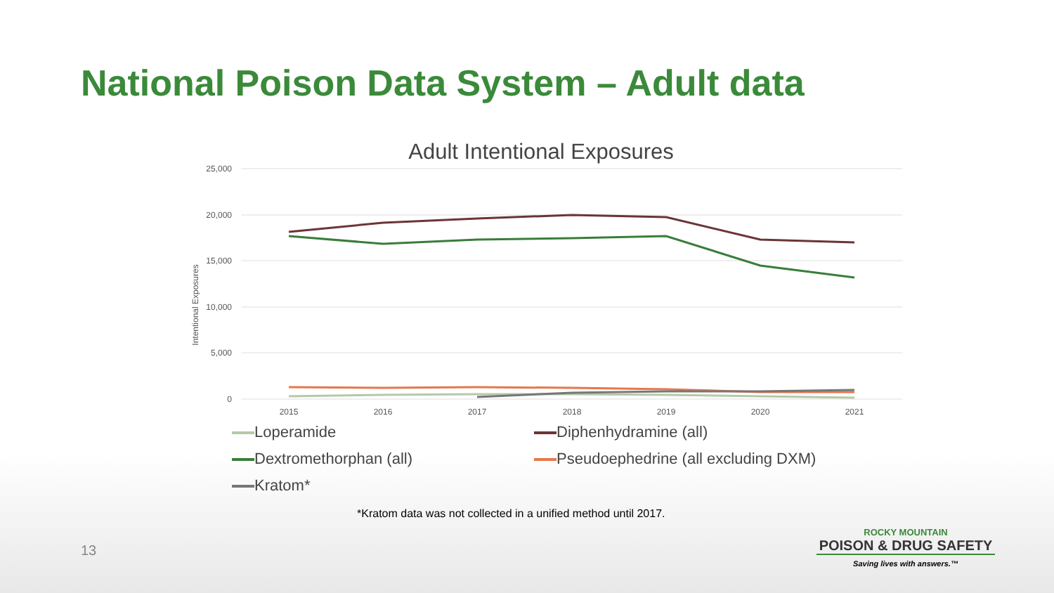National Poison Data System – Adult data
Adult Intentional Exposures
25,000
20,000
15,000
10,000
5,000
0
Intentional Exposures
2015
2016
2017
2018
2019
2020
2021
Loperamide
Diphenhydramine (all)
Dextromethorphan (all)
Pseudoephedrine (all excluding DXM)
Kratom*
*Kratom data was not collected in a unified method until 2017.
13
ROCKY MOUNTAIN
POISON & DRUG SAFETY
Saving lives with answers.™